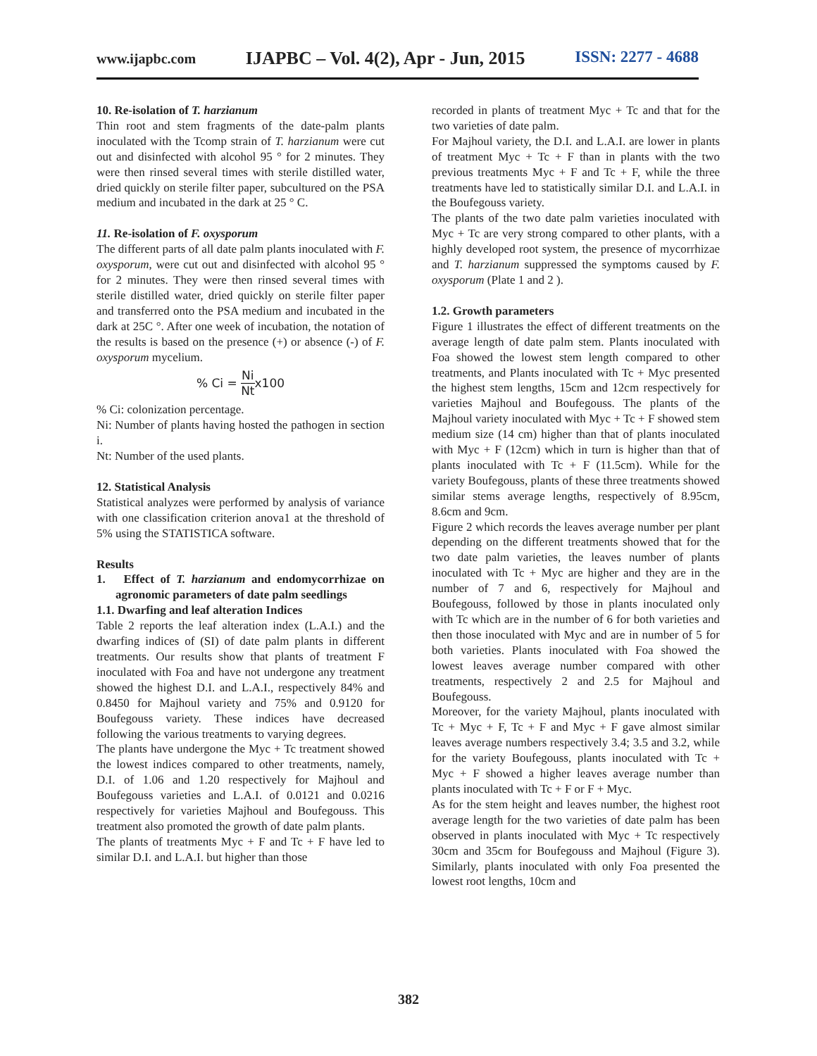www.ijapbc.com IJAPBC – Vol. 4(2), Apr - Jun, 2015 ISSN: 2277 - 4688
10. Re-isolation of T. harzianum
Thin root and stem fragments of the date-palm plants inoculated with the Tcomp strain of T. harzianum were cut out and disinfected with alcohol 95 ° for 2 minutes. They were then rinsed several times with sterile distilled water, dried quickly on sterile filter paper, subcultured on the PSA medium and incubated in the dark at 25 ° C.
11. Re-isolation of F. oxysporum
The different parts of all date palm plants inoculated with F. oxysporum, were cut out and disinfected with alcohol 95 ° for 2 minutes. They were then rinsed several times with sterile distilled water, dried quickly on sterile filter paper and transferred onto the PSA medium and incubated in the dark at 25C °. After one week of incubation, the notation of the results is based on the presence (+) or absence (-) of F. oxysporum mycelium.
% Ci = Ni Ntx100
% Ci: colonization percentage.
Ni: Number of plants having hosted the pathogen in section i.
Nt: Number of the used plants.
12. Statistical Analysis
Statistical analyzes were performed by analysis of variance with one classification criterion anova1 at the threshold of 5% using the STATISTICA software.
Results
1. Effect of T. harzianum and endomycorrhizae on agronomic parameters of date palm seedlings
1.1. Dwarfing and leaf alteration Indices
Table 2 reports the leaf alteration index (L.A.I.) and the dwarfing indices of (SI) of date palm plants in different treatments. Our results show that plants of treatment F inoculated with Foa and have not undergone any treatment showed the highest D.I. and L.A.I., respectively 84% and 0.8450 for Majhoul variety and 75% and 0.9120 for Boufegouss variety. These indices have decreased following the various treatments to varying degrees.
The plants have undergone the Myc + Tc treatment showed the lowest indices compared to other treatments, namely, D.I. of 1.06 and 1.20 respectively for Majhoul and Boufegouss varieties and L.A.I. of 0.0121 and 0.0216 respectively for varieties Majhoul and Boufegouss. This treatment also promoted the growth of date palm plants.
The plants of treatments Myc + F and Tc + F have led to similar D.I. and L.A.I. but higher than those
recorded in plants of treatment Myc + Tc and that for the two varieties of date palm.
For Majhoul variety, the D.I. and L.A.I. are lower in plants of treatment Myc + Tc + F than in plants with the two previous treatments Myc + F and Tc + F, while the three treatments have led to statistically similar D.I. and L.A.I. in the Boufegouss variety.
The plants of the two date palm varieties inoculated with Myc + Tc are very strong compared to other plants, with a highly developed root system, the presence of mycorrhizae and T. harzianum suppressed the symptoms caused by F. oxysporum (Plate 1 and 2 ).
1.2. Growth parameters
Figure 1 illustrates the effect of different treatments on the average length of date palm stem. Plants inoculated with Foa showed the lowest stem length compared to other treatments, and Plants inoculated with Tc + Myc presented the highest stem lengths, 15cm and 12cm respectively for varieties Majhoul and Boufegouss. The plants of the Majhoul variety inoculated with Myc + Tc + F showed stem medium size (14 cm) higher than that of plants inoculated with Myc + F (12cm) which in turn is higher than that of plants inoculated with Tc + F (11.5cm). While for the variety Boufegouss, plants of these three treatments showed similar stems average lengths, respectively of 8.95cm, 8.6cm and 9cm.
Figure 2 which records the leaves average number per plant depending on the different treatments showed that for the two date palm varieties, the leaves number of plants inoculated with Tc + Myc are higher and they are in the number of 7 and 6, respectively for Majhoul and Boufegouss, followed by those in plants inoculated only with Tc which are in the number of 6 for both varieties and then those inoculated with Myc and are in number of 5 for both varieties. Plants inoculated with Foa showed the lowest leaves average number compared with other treatments, respectively 2 and 2.5 for Majhoul and Boufegouss.
Moreover, for the variety Majhoul, plants inoculated with Tc + Myc + F, Tc + F and Myc + F gave almost similar leaves average numbers respectively 3.4; 3.5 and 3.2, while for the variety Boufegouss, plants inoculated with Tc + Myc + F showed a higher leaves average number than plants inoculated with Tc + F or F + Myc.
As for the stem height and leaves number, the highest root average length for the two varieties of date palm has been observed in plants inoculated with Myc + Tc respectively 30cm and 35cm for Boufegouss and Majhoul (Figure 3). Similarly, plants inoculated with only Foa presented the lowest root lengths, 10cm and
382